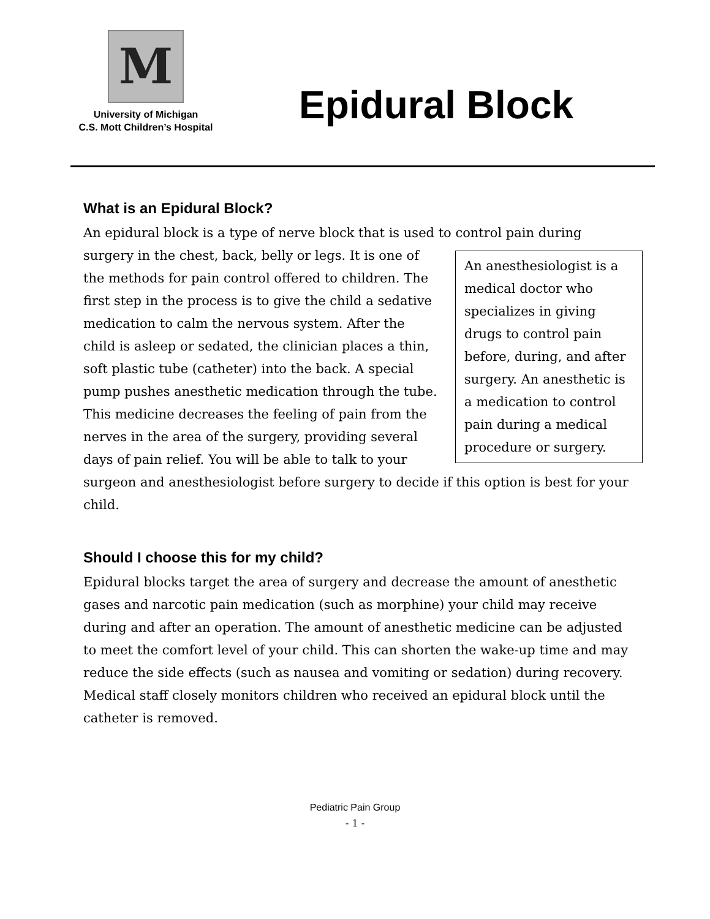M
University of Michigan
C.S. Mott Children’s Hospital
Epidural Block
What is an Epidural Block?
An epidural block is a type of nerve block that is used to control pain during An anesthesiologist is a medical doctor who specializes in giving drugs to control pain before, during, and after surgery. An anesthetic is a medication to control pain during a medical procedure or surgery. surgery in the chest, back, belly or legs. It is one of the methods for pain control offered to children. The first step in the process is to give the child a sedative medication to calm the nervous system. After the child is asleep or sedated, the clinician places a thin, soft plastic tube (catheter) into the back. A special pump pushes anesthetic medication through the tube. This medicine decreases the feeling of pain from the nerves in the area of the surgery, providing several days of pain relief. You will be able to talk to your surgeon and anesthesiologist before surgery to decide if this option is best for your child.
Should I choose this for my child?
Epidural blocks target the area of surgery and decrease the amount of anesthetic gases and narcotic pain medication (such as morphine) your child may receive during and after an operation. The amount of anesthetic medicine can be adjusted to meet the comfort level of your child. This can shorten the wake-up time and may reduce the side effects (such as nausea and vomiting or sedation) during recovery. Medical staff closely monitors children who received an epidural block until the catheter is removed.
Pediatric Pain Group
- 1 -